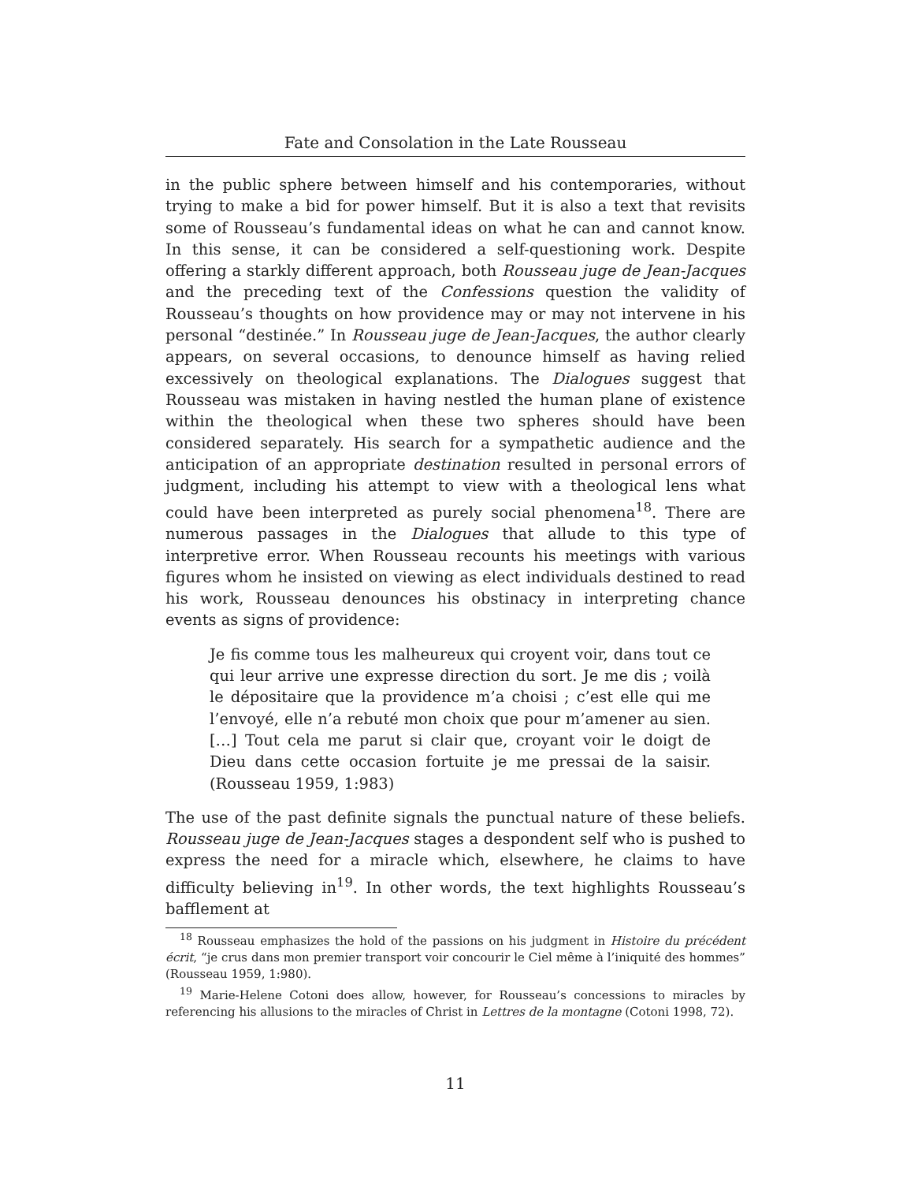Fate and Consolation in the Late Rousseau
in the public sphere between himself and his contemporaries, without trying to make a bid for power himself. But it is also a text that revisits some of Rousseau’s fundamental ideas on what he can and cannot know. In this sense, it can be considered a self-questioning work. Despite offering a starkly different approach, both Rousseau juge de Jean-Jacques and the preceding text of the Confessions question the validity of Rousseau’s thoughts on how providence may or may not intervene in his personal “destinée.” In Rousseau juge de Jean-Jacques, the author clearly appears, on several occasions, to denounce himself as having relied excessively on theological explanations. The Dialogues suggest that Rousseau was mistaken in having nestled the human plane of existence within the theological when these two spheres should have been considered separately. His search for a sympathetic audience and the anticipation of an appropriate destination resulted in personal errors of judgment, including his attempt to view with a theological lens what could have been interpreted as purely social phenomena<sup>18</sup>. There are numerous passages in the Dialogues that allude to this type of interpretive error. When Rousseau recounts his meetings with various figures whom he insisted on viewing as elect individuals destined to read his work, Rousseau denounces his obstinacy in interpreting chance events as signs of providence:
Je fis comme tous les malheureux qui croyent voir, dans tout ce qui leur arrive une expresse direction du sort. Je me dis ; voilà le dépositaire que la providence m’a choisi ; c’est elle qui me l’envoyé, elle n’a rebuté mon choix que pour m’amener au sien. […] Tout cela me parut si clair que, croyant voir le doigt de Dieu dans cette occasion fortuite je me pressai de la saisir. (Rousseau 1959, 1:983)
The use of the past definite signals the punctual nature of these beliefs. Rousseau juge de Jean-Jacques stages a despondent self who is pushed to express the need for a miracle which, elsewhere, he claims to have difficulty believing in<sup>19</sup>. In other words, the text highlights Rousseau’s bafflement at
<sup>18</sup> Rousseau emphasizes the hold of the passions on his judgment in Histoire du précédent écrit, “je crus dans mon premier transport voir concourir le Ciel même à l’iniquité des hommes” (Rousseau 1959, 1:980).
<sup>19</sup> Marie-Helene Cotoni does allow, however, for Rousseau’s concessions to miracles by referencing his allusions to the miracles of Christ in Lettres de la montagne (Cotoni 1998, 72).
11